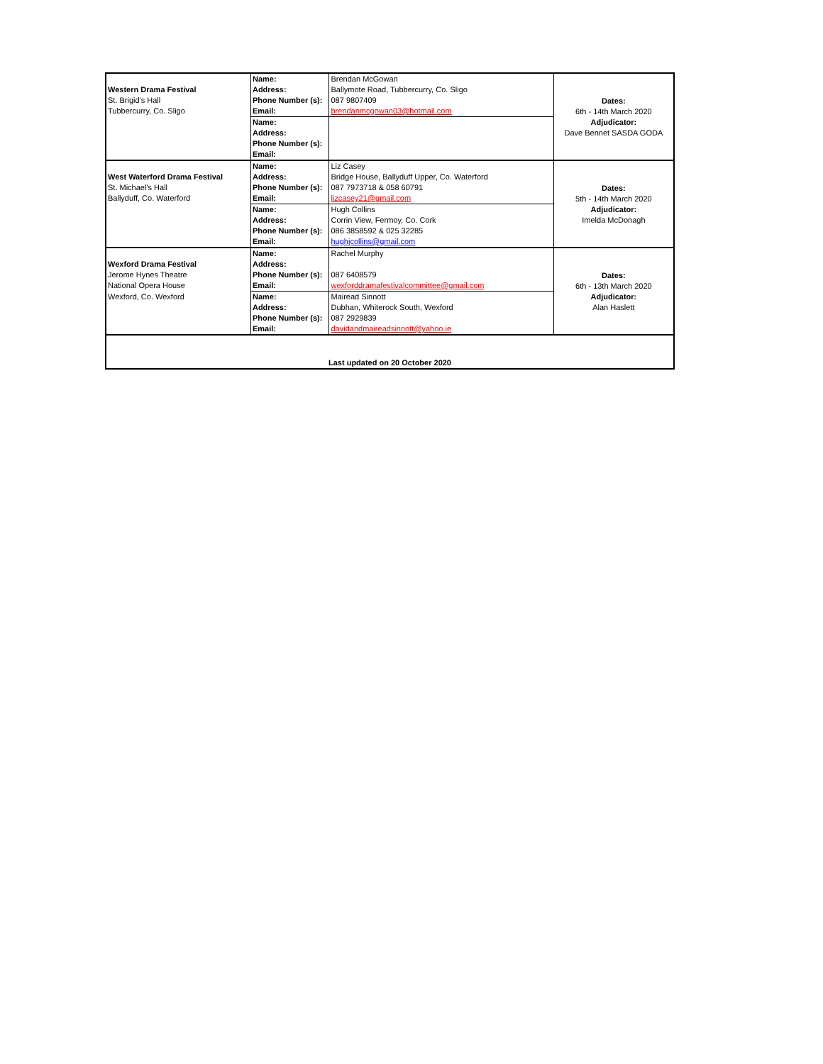| | Name: | Brendan McGowan | Dates: 6th - 14th March 2020 Adjudicator: Dave Bennet SASDA GODA |
| Western Drama Festival | Address: | Ballymote Road, Tubbercurry, Co. Sligo | |
| St. Brigid's Hall | Phone Number (s): | 087 9807409 | |
| Tubbercurry, Co. Sligo | Email: | brendanmcgowan03@hotmail.com | |
| | Name: | | |
| | Address: | | |
| | Phone Number (s): | | |
| | Email: | | |
| | Name: | Liz Casey | Dates: 5th - 14th March 2020 Adjudicator: Imelda McDonagh |
| West Waterford Drama Festival | Address: | Bridge House, Ballyduff Upper, Co. Waterford | |
| St. Michael's Hall | Phone Number (s): | 087 7973718 & 058 60791 | |
| Ballyduff, Co. Waterford | Email: | lizcasey21@gmail.com | |
| | Name: | Hugh Collins | |
| | Address: | Corrin View, Fermoy, Co. Cork | |
| | Phone Number (s): | 086 3858592 & 025 32285 | |
| | Email: | hughjcollins@gmail.com | |
| | Name: | Rachel Murphy | Dates: 6th - 13th March 2020 Adjudicator: Alan Haslett |
| Wexford Drama Festival | Address: | | |
| Jerome Hynes Theatre | Phone Number (s): | 087 6408579 | |
| National Opera House | Email: | wexforddramafestivalcommittee@gmail.com | |
| Wexford, Co. Wexford | Name: | Mairead Sinnott | |
| | Address: | Dubhan, Whiterock South, Wexford | |
| | Phone Number (s): | 087 2929839 | |
| | Email: | davidandmaireadsinnott@yahoo.ie | |
| Last updated on 20 October 2020 | | | |